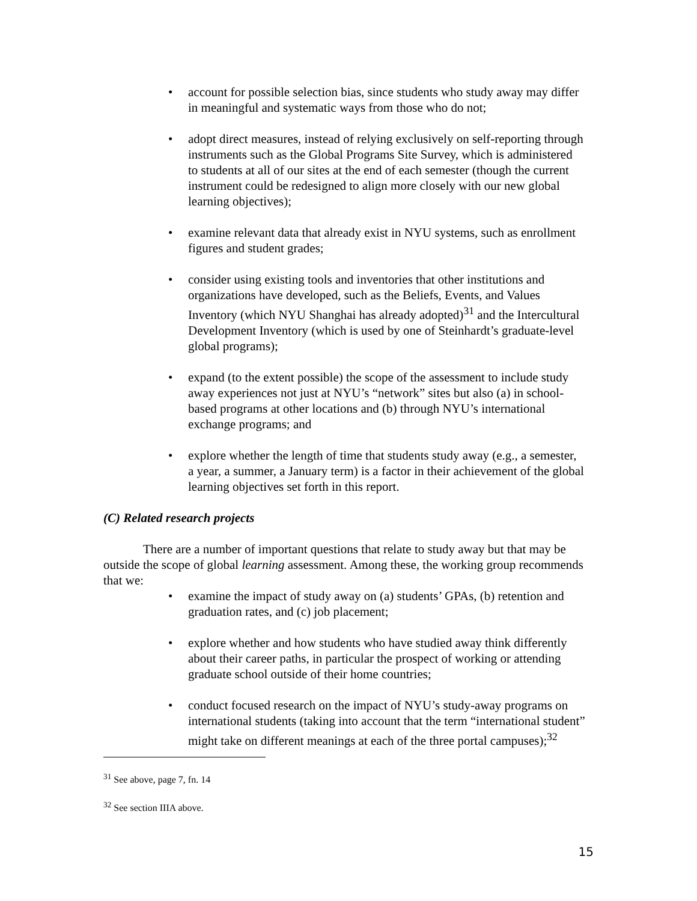• account for possible selection bias, since students who study away may differ in meaningful and systematic ways from those who do not;
• adopt direct measures, instead of relying exclusively on self-reporting through instruments such as the Global Programs Site Survey, which is administered to students at all of our sites at the end of each semester (though the current instrument could be redesigned to align more closely with our new global learning objectives);
• examine relevant data that already exist in NYU systems, such as enrollment figures and student grades;
• consider using existing tools and inventories that other institutions and organizations have developed, such as the Beliefs, Events, and Values Inventory (which NYU Shanghai has already adopted)<sup>31</sup> and the Intercultural Development Inventory (which is used by one of Steinhardt’s graduate-level global programs);
• expand (to the extent possible) the scope of the assessment to include study away experiences not just at NYU’s “network” sites but also (a) in school-based programs at other locations and (b) through NYU’s international exchange programs; and
• explore whether the length of time that students study away (e.g., a semester, a year, a summer, a January term) is a factor in their achievement of the global learning objectives set forth in this report.
(C) Related research projects
There are a number of important questions that relate to study away but that may be outside the scope of global learning assessment. Among these, the working group recommends that we:
• examine the impact of study away on (a) students’ GPAs, (b) retention and graduation rates, and (c) job placement;
• explore whether and how students who have studied away think differently about their career paths, in particular the prospect of working or attending graduate school outside of their home countries;
• conduct focused research on the impact of NYU’s study-away programs on international students (taking into account that the term “international student” might take on different meanings at each of the three portal campuses);<sup>32</sup>
<sup>31</sup> See above, page 7, fn. 14
<sup>32</sup> See section IIIA above.
15